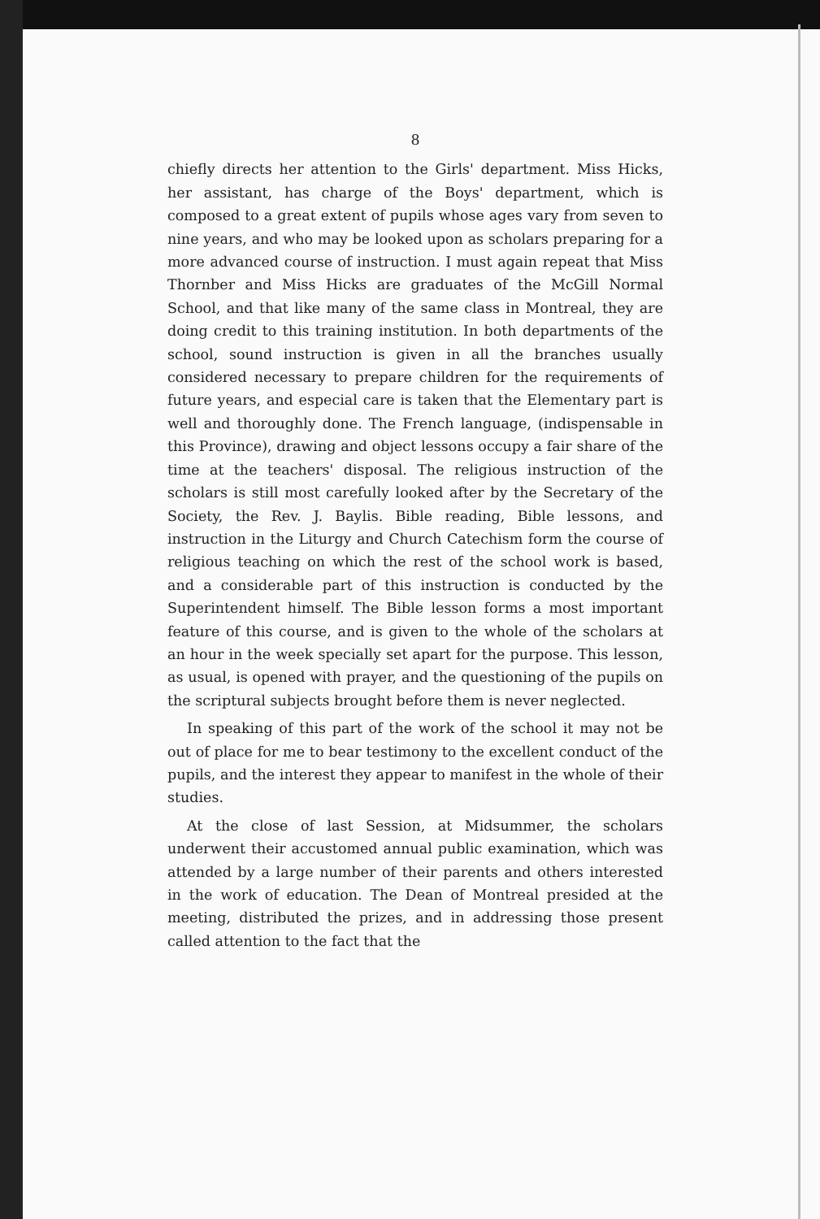8
chiefly directs her attention to the Girls' department. Miss Hicks, her assistant, has charge of the Boys' department, which is composed to a great extent of pupils whose ages vary from seven to nine years, and who may be looked upon as scholars preparing for a more advanced course of instruction. I must again repeat that Miss Thornber and Miss Hicks are graduates of the McGill Normal School, and that like many of the same class in Montreal, they are doing credit to this training institution. In both departments of the school, sound instruction is given in all the branches usually considered necessary to prepare children for the requirements of future years, and especial care is taken that the Elementary part is well and thoroughly done. The French language, (indispensable in this Province), drawing and object lessons occupy a fair share of the time at the teachers' disposal. The religious instruction of the scholars is still most carefully looked after by the Secretary of the Society, the Rev. J. Baylis. Bible reading, Bible lessons, and instruction in the Liturgy and Church Catechism form the course of religious teaching on which the rest of the school work is based, and a considerable part of this instruction is conducted by the Superintendent himself. The Bible lesson forms a most important feature of this course, and is given to the whole of the scholars at an hour in the week specially set apart for the purpose. This lesson, as usual, is opened with prayer, and the questioning of the pupils on the scriptural subjects brought before them is never neglected.
In speaking of this part of the work of the school it may not be out of place for me to bear testimony to the excellent conduct of the pupils, and the interest they appear to manifest in the whole of their studies.
At the close of last Session, at Midsummer, the scholars underwent their accustomed annual public examination, which was attended by a large number of their parents and others interested in the work of education. The Dean of Montreal presided at the meeting, distributed the prizes, and in addressing those present called attention to the fact that the